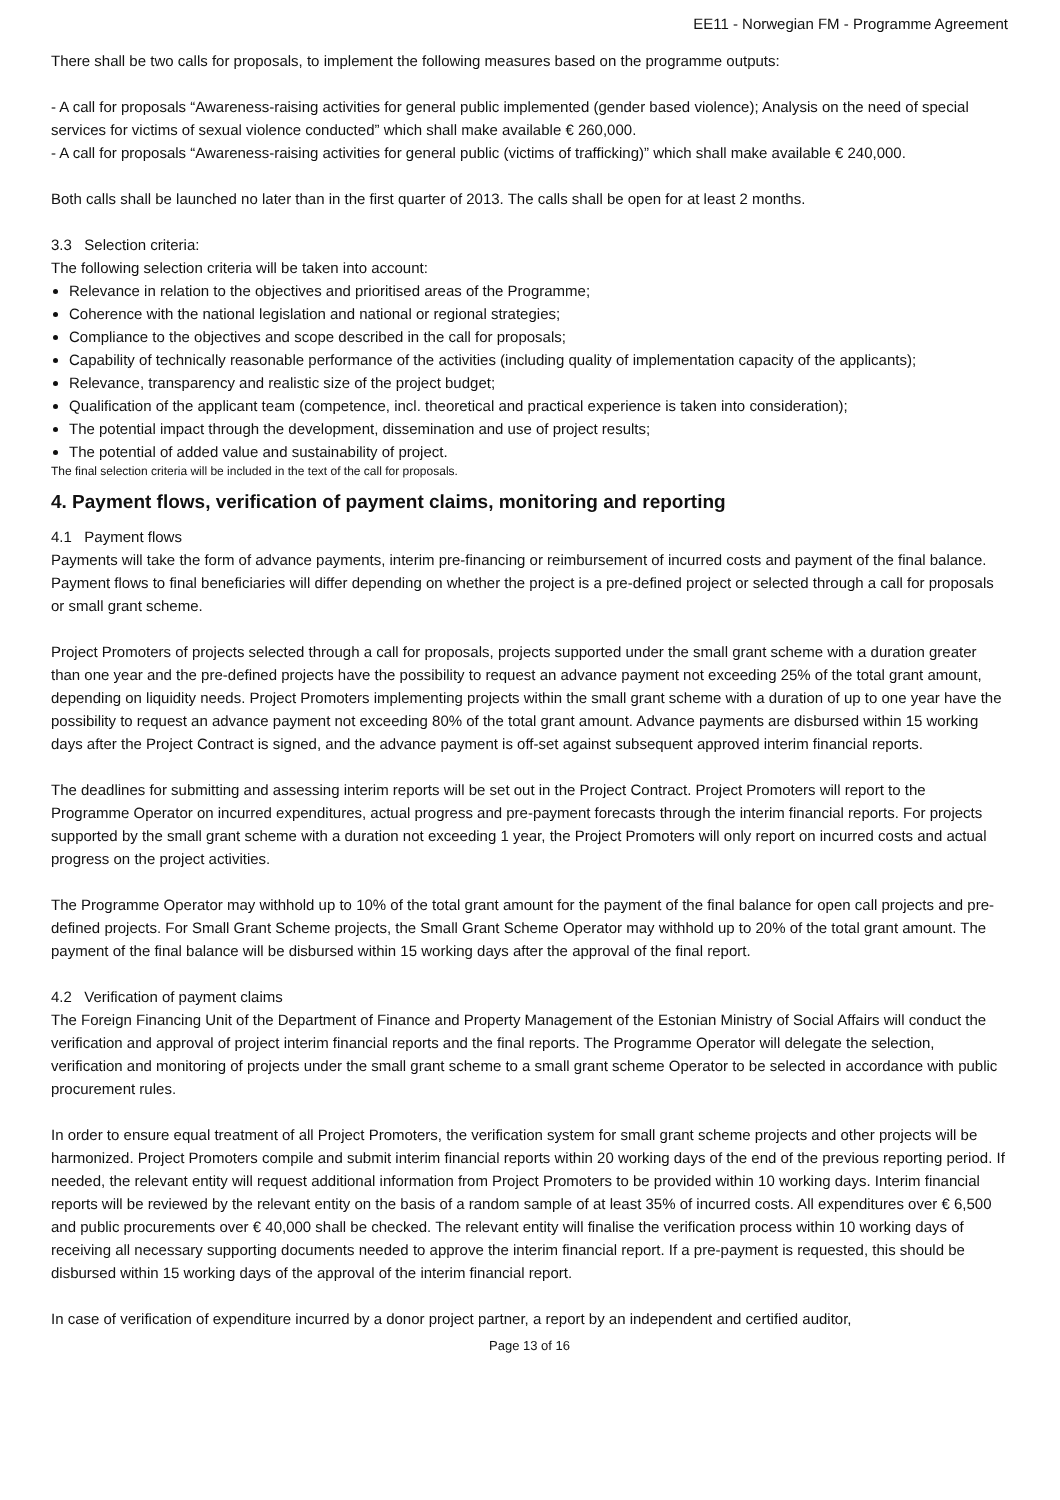EE11 - Norwegian FM - Programme Agreement
There shall be two calls for proposals, to implement the following measures based on the programme outputs:
- A call for proposals “Awareness-raising activities for general public implemented (gender based violence); Analysis on the need of special services for victims of sexual violence conducted” which shall make available € 260,000.
- A call for proposals “Awareness-raising activities for general public (victims of trafficking)” which shall make available € 240,000.
Both calls shall be launched no later than in the first quarter of 2013. The calls shall be open for at least 2 months.
3.3 Selection criteria:
The following selection criteria will be taken into account:
Relevance in relation to the objectives and prioritised areas of the Programme;
Coherence with the national legislation and national or regional strategies;
Compliance to the objectives and scope described in the call for proposals;
Capability of technically reasonable performance of the activities (including quality of implementation capacity of the applicants);
Relevance, transparency and realistic size of the project budget;
Qualification of the applicant team (competence, incl. theoretical and practical experience is taken into consideration);
The potential impact through the development, dissemination and use of project results;
The potential of added value and sustainability of project.
The final selection criteria will be included in the text of the call for proposals.
4. Payment flows, verification of payment claims, monitoring and reporting
4.1 Payment flows
Payments will take the form of advance payments, interim pre-financing or reimbursement of incurred costs and payment of the final balance. Payment flows to final beneficiaries will differ depending on whether the project is a pre-defined project or selected through a call for proposals or small grant scheme.
Project Promoters of projects selected through a call for proposals, projects supported under the small grant scheme with a duration greater than one year and the pre-defined projects have the possibility to request an advance payment not exceeding 25% of the total grant amount, depending on liquidity needs. Project Promoters implementing projects within the small grant scheme with a duration of up to one year have the possibility to request an advance payment not exceeding 80% of the total grant amount. Advance payments are disbursed within 15 working days after the Project Contract is signed, and the advance payment is off-set against subsequent approved interim financial reports.
The deadlines for submitting and assessing interim reports will be set out in the Project Contract. Project Promoters will report to the Programme Operator on incurred expenditures, actual progress and pre-payment forecasts through the interim financial reports. For projects supported by the small grant scheme with a duration not exceeding 1 year, the Project Promoters will only report on incurred costs and actual progress on the project activities.
The Programme Operator may withhold up to 10% of the total grant amount for the payment of the final balance for open call projects and pre-defined projects. For Small Grant Scheme projects, the Small Grant Scheme Operator may withhold up to 20% of the total grant amount. The payment of the final balance will be disbursed within 15 working days after the approval of the final report.
4.2 Verification of payment claims
The Foreign Financing Unit of the Department of Finance and Property Management of the Estonian Ministry of Social Affairs will conduct the verification and approval of project interim financial reports and the final reports. The Programme Operator will delegate the selection, verification and monitoring of projects under the small grant scheme to a small grant scheme Operator to be selected in accordance with public procurement rules.
In order to ensure equal treatment of all Project Promoters, the verification system for small grant scheme projects and other projects will be harmonized. Project Promoters compile and submit interim financial reports within 20 working days of the end of the previous reporting period. If needed, the relevant entity will request additional information from Project Promoters to be provided within 10 working days. Interim financial reports will be reviewed by the relevant entity on the basis of a random sample of at least 35% of incurred costs. All expenditures over € 6,500 and public procurements over € 40,000 shall be checked. The relevant entity will finalise the verification process within 10 working days of receiving all necessary supporting documents needed to approve the interim financial report. If a pre-payment is requested, this should be disbursed within 15 working days of the approval of the interim financial report.
In case of verification of expenditure incurred by a donor project partner, a report by an independent and certified auditor,
Page 13 of 16